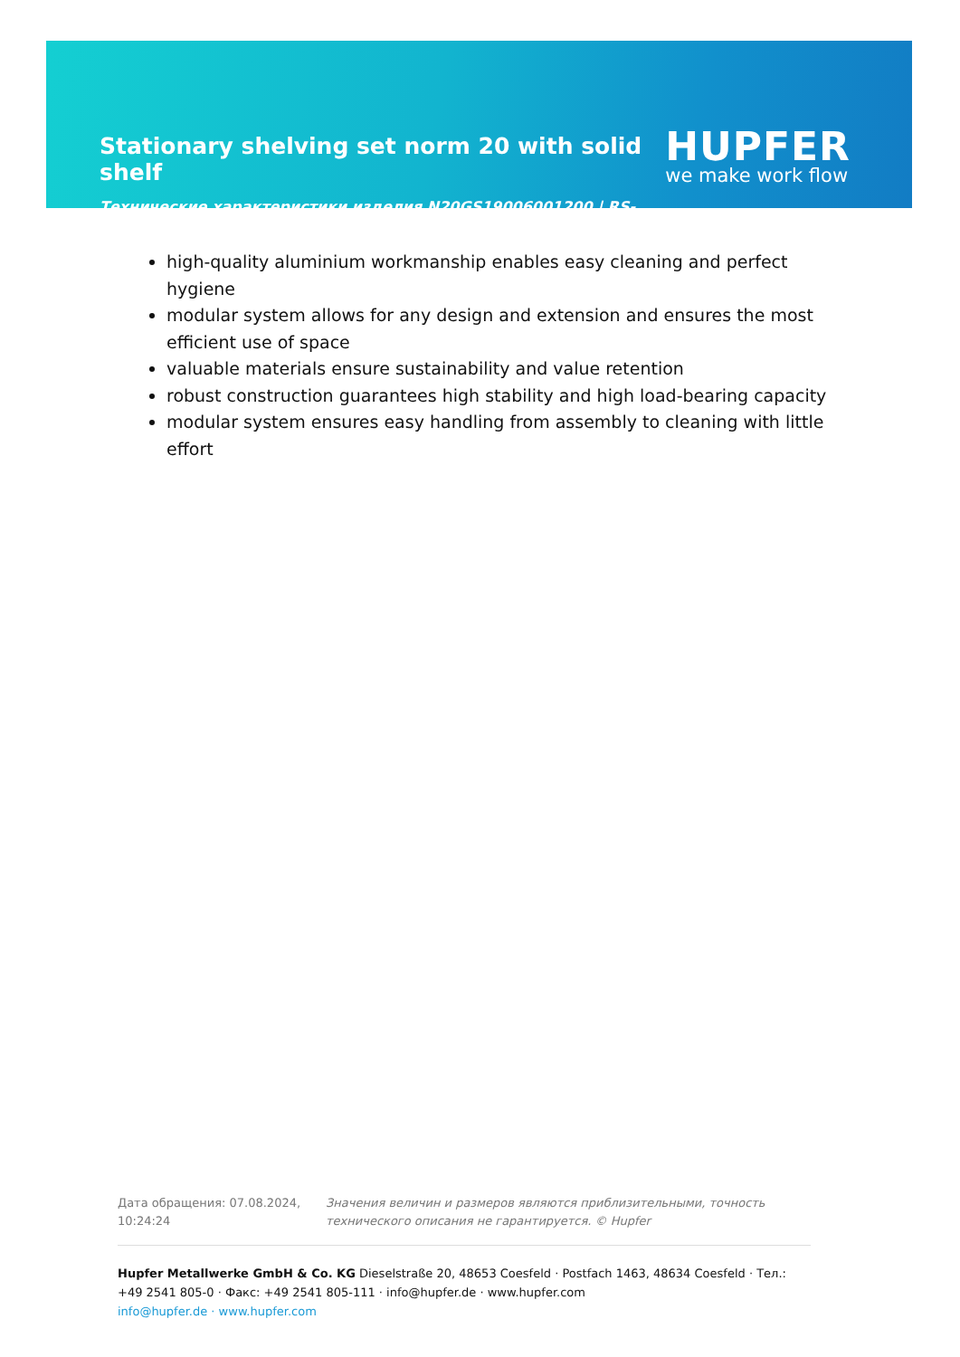Stationary shelving set norm 20 with solid shelf
HUPFER
we make work flow
Технические характеристики изделия N20GS19006001200 | RS-N20-GS/1900×600×1200
high-quality aluminium workmanship enables easy cleaning and perfect hygiene
modular system allows for any design and extension and ensures the most efficient use of space
valuable materials ensure sustainability and value retention
robust construction guarantees high stability and high load-bearing capacity
modular system ensures easy handling from assembly to cleaning with little effort
Дата обращения: 07.08.2024, 10:24:24
Значения величин и размеров являются приблизительными, точность технического описания не гарантируется. © Hupfer
Hupfer Metallwerke GmbH & Co. KG Dieselstraße 20, 48653 Coesfeld · Postfach 1463, 48634 Coesfeld · Тел.: +49 2541 805-0 · Факс: +49 2541 805-111 · info@hupfer.de · www.hupfer.com
info@hupfer.de · www.hupfer.com